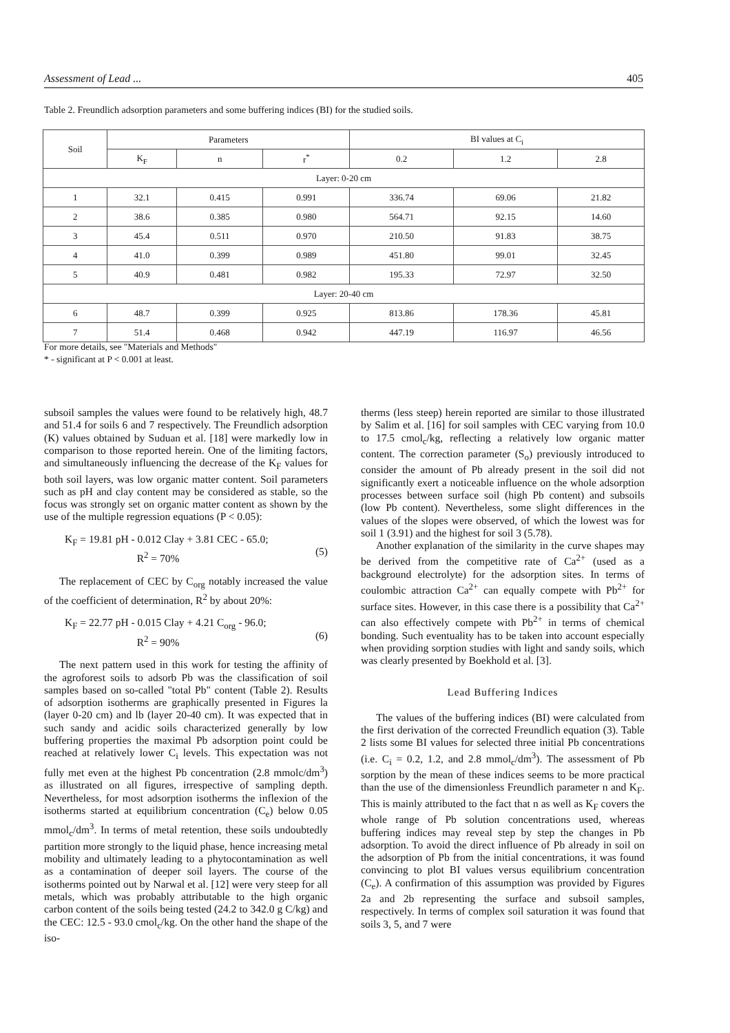Assessment of Lead ... 405
Table 2. Freundlich adsorption parameters and some buffering indices (BI) for the studied soils.
| Soil | Parameters | | | BI values at C<sub>i</sub> | | |
| --- | --- | --- | --- | --- | --- | --- |
| | K<sub>F</sub> | n | r<sup>*</sup> | 0.2 | 1.2 | 2.8 |
| Layer: 0-20 cm | | | | | | |
| 1 | 32.1 | 0.415 | 0.991 | 336.74 | 69.06 | 21.82 |
| 2 | 38.6 | 0.385 | 0.980 | 564.71 | 92.15 | 14.60 |
| 3 | 45.4 | 0.511 | 0.970 | 210.50 | 91.83 | 38.75 |
| 4 | 41.0 | 0.399 | 0.989 | 451.80 | 99.01 | 32.45 |
| 5 | 40.9 | 0.481 | 0.982 | 195.33 | 72.97 | 32.50 |
| Layer: 20-40 cm | | | | | | |
| 6 | 48.7 | 0.399 | 0.925 | 813.86 | 178.36 | 45.81 |
| 7 | 51.4 | 0.468 | 0.942 | 447.19 | 116.97 | 46.56 |
For more details, see "Materials and Methods"
* - significant at P < 0.001 at least.
subsoil samples the values were found to be relatively high, 48.7 and 51.4 for soils 6 and 7 respectively. The Freundlich adsorption (K) values obtained by Suduan et al. [18] were markedly low in comparison to those reported herein. One of the limiting factors, and simultaneously influencing the decrease of the K<sub>F</sub> values for both soil layers, was low organic matter content. Soil parameters such as pH and clay content may be considered as stable, so the focus was strongly set on organic matter content as shown by the use of the multiple regression equations (P < 0.05):
K<sub>F</sub> = 19.81 pH - 0.012 Clay + 3.81 CEC - 65.0;
R<sup>2</sup> = 70%
(5)
The replacement of CEC by C<sub>org</sub> notably increased the value of the coefficient of determination, R<sup>2</sup> by about 20%:
K<sub>F</sub> = 22.77 pH - 0.015 Clay + 4.21 C<sub>org</sub> - 96.0;
R<sup>2</sup> = 90%
(6)
The next pattern used in this work for testing the affinity of the agroforest soils to adsorb Pb was the classification of soil samples based on so-called "total Pb" content (Table 2). Results of adsorption isotherms are graphically presented in Figures la (layer 0-20 cm) and lb (layer 20-40 cm). It was expected that in such sandy and acidic soils characterized generally by low buffering properties the maximal Pb adsorption point could be reached at relatively lower C<sub>i</sub> levels. This expectation was not fully met even at the highest Pb concentration (2.8 mmolc/dm<sup>3</sup>) as illustrated on all figures, irrespective of sampling depth. Nevertheless, for most adsorption isotherms the inflexion of the isotherms started at equilibrium concentration (C<sub>e</sub>) below 0.05 mmol<sub>c</sub>/dm<sup>3</sup>. In terms of metal retention, these soils undoubtedly partition more strongly to the liquid phase, hence increasing metal mobility and ultimately leading to a phytocontamination as well as a contamination of deeper soil layers. The course of the isotherms pointed out by Narwal et al. [12] were very steep for all metals, which was probably attributable to the high organic carbon content of the soils being tested (24.2 to 342.0 g C/kg) and the CEC: 12.5 - 93.0 cmol<sub>c</sub>/kg. On the other hand the shape of the iso-
therms (less steep) herein reported are similar to those illustrated by Salim et al. [16] for soil samples with CEC varying from 10.0 to 17.5 cmol<sub>c</sub>/kg, reflecting a relatively low organic matter content. The correction parameter (S<sub>o</sub>) previously introduced to consider the amount of Pb already present in the soil did not significantly exert a noticeable influence on the whole adsorption processes between surface soil (high Pb content) and subsoils (low Pb content). Nevertheless, some slight differences in the values of the slopes were observed, of which the lowest was for soil 1 (3.91) and the highest for soil 3 (5.78).
Another explanation of the similarity in the curve shapes may be derived from the competitive rate of Ca<sup>2+</sup> (used as a background electrolyte) for the adsorption sites. In terms of coulombic attraction Ca<sup>2+</sup> can equally compete with Pb<sup>2+</sup> for surface sites. However, in this case there is a possibility that Ca<sup>2+</sup> can also effectively compete with Pb<sup>2+</sup> in terms of chemical bonding. Such eventuality has to be taken into account especially when providing sorption studies with light and sandy soils, which was clearly presented by Boekhold et al. [3].
Lead Buffering Indices
The values of the buffering indices (BI) were calculated from the first derivation of the corrected Freundlich equation (3). Table 2 lists some BI values for selected three initial Pb concentrations (i.e. C<sub>i</sub> = 0.2, 1.2, and 2.8 mmol<sub>c</sub>/dm<sup>3</sup>). The assessment of Pb sorption by the mean of these indices seems to be more practical than the use of the dimensionless Freundlich parameter n and K<sub>F</sub>. This is mainly attributed to the fact that n as well as K<sub>F</sub> covers the whole range of Pb solution concentrations used, whereas buffering indices may reveal step by step the changes in Pb adsorption. To avoid the direct influence of Pb already in soil on the adsorption of Pb from the initial concentrations, it was found convincing to plot BI values versus equilibrium concentration (C<sub>e</sub>). A confirmation of this assumption was provided by Figures 2a and 2b representing the surface and subsoil samples, respectively. In terms of complex soil saturation it was found that soils 3, 5, and 7 were